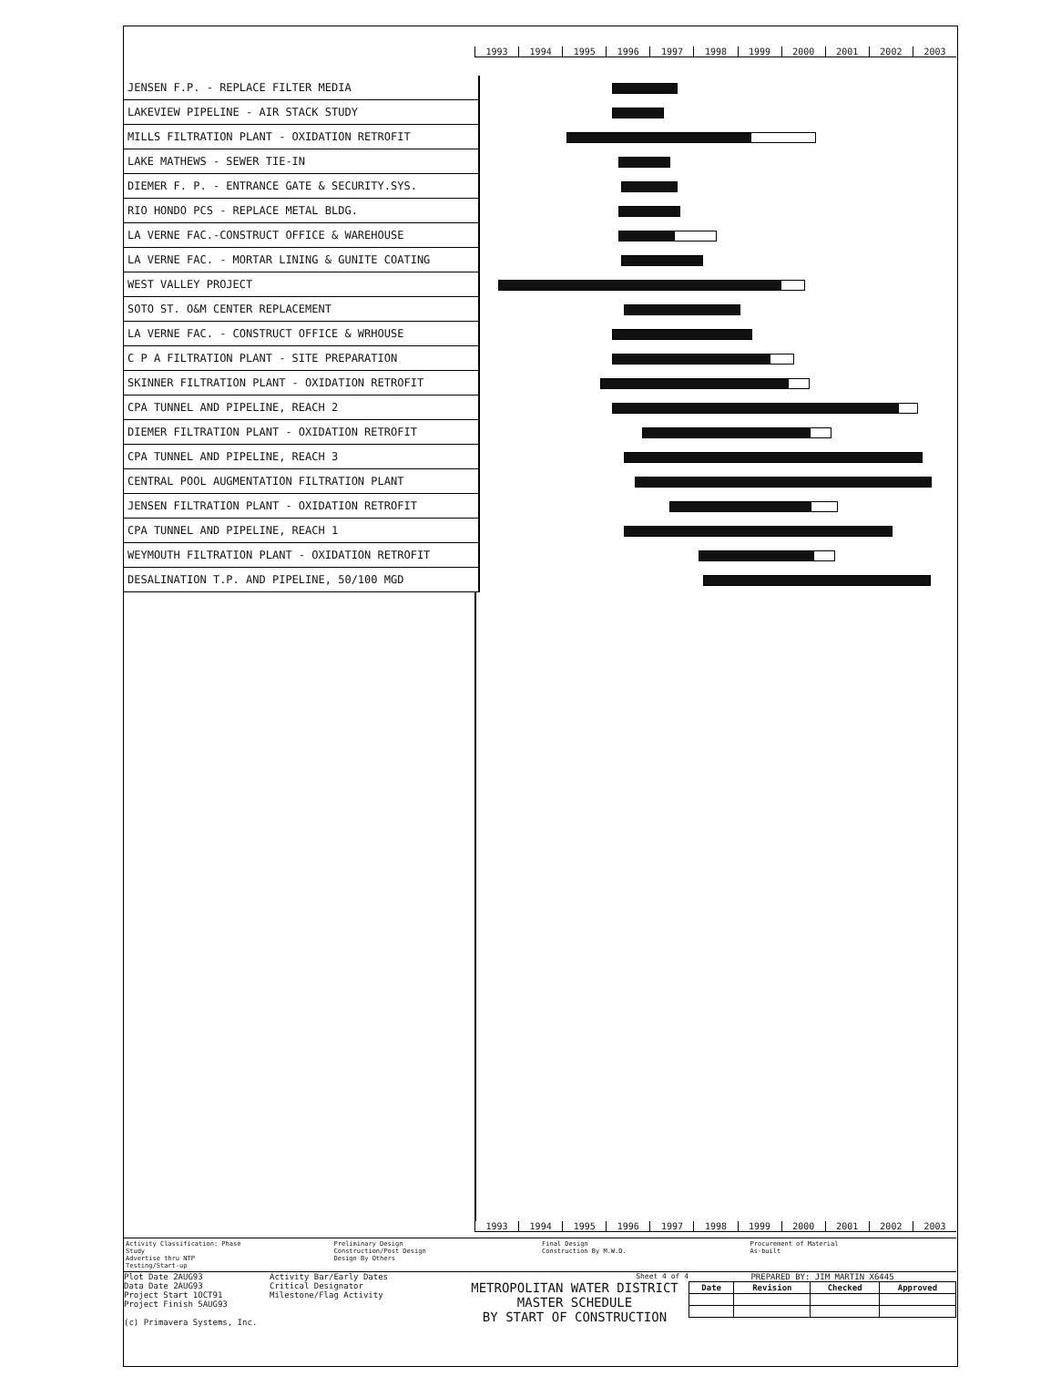1993 1994 1995 1996 1997 1998 1999 2000 2001 2002 2003
JENSEN F.P. - REPLACE FILTER MEDIA
LAKEVIEW PIPELINE - AIR STACK STUDY
MILLS FILTRATION PLANT - OXIDATION RETROFIT
LAKE MATHEWS - SEWER TIE-IN
DIEMER F. P. - ENTRANCE GATE & SECURITY.SYS.
RIO HONDO PCS - REPLACE METAL BLDG.
LA VERNE FAC.-CONSTRUCT OFFICE & WAREHOUSE
LA VERNE FAC. - MORTAR LINING & GUNITE COATING
WEST VALLEY PROJECT
SOTO ST. O&M CENTER REPLACEMENT
LA VERNE FAC. - CONSTRUCT OFFICE & WRHOUSE
C P A FILTRATION PLANT - SITE PREPARATION
SKINNER FILTRATION PLANT - OXIDATION RETROFIT
CPA TUNNEL AND PIPELINE, REACH 2
DIEMER FILTRATION PLANT - OXIDATION RETROFIT
CPA TUNNEL AND PIPELINE, REACH 3
CENTRAL POOL AUGMENTATION FILTRATION PLANT
JENSEN FILTRATION PLANT - OXIDATION RETROFIT
CPA TUNNEL AND PIPELINE, REACH 1
WEYMOUTH FILTRATION PLANT - OXIDATION RETROFIT
DESALINATION T.P. AND PIPELINE, 50/100 MGD
1993 1994 1995 1996 1997 1998 1999 2000 2001 2002 2003
Activity Classification: Phase
Study
Advertise thru NTP
Testing/Start-up
Preliminary Design
Construction/Post Design
Design By Others
Final Design
Construction By M.W.D.
Procurement of Material
As-built
Plot Date 2AUG93
Data Date 2AUG93
Project Start 1OCT91
Project Finish 5AUG93
(c) Primavera Systems, Inc.
Activity Bar/Early Dates
Critical Designator
Milestone/Flag Activity
Sheet 4 of 4
METROPOLITAN WATER DISTRICT
MASTER SCHEDULE
BY START OF CONSTRUCTION
PREPARED BY: JIM MARTIN X6445
| Date | Revision | Checked | Approved |
| --- | --- | --- | --- |